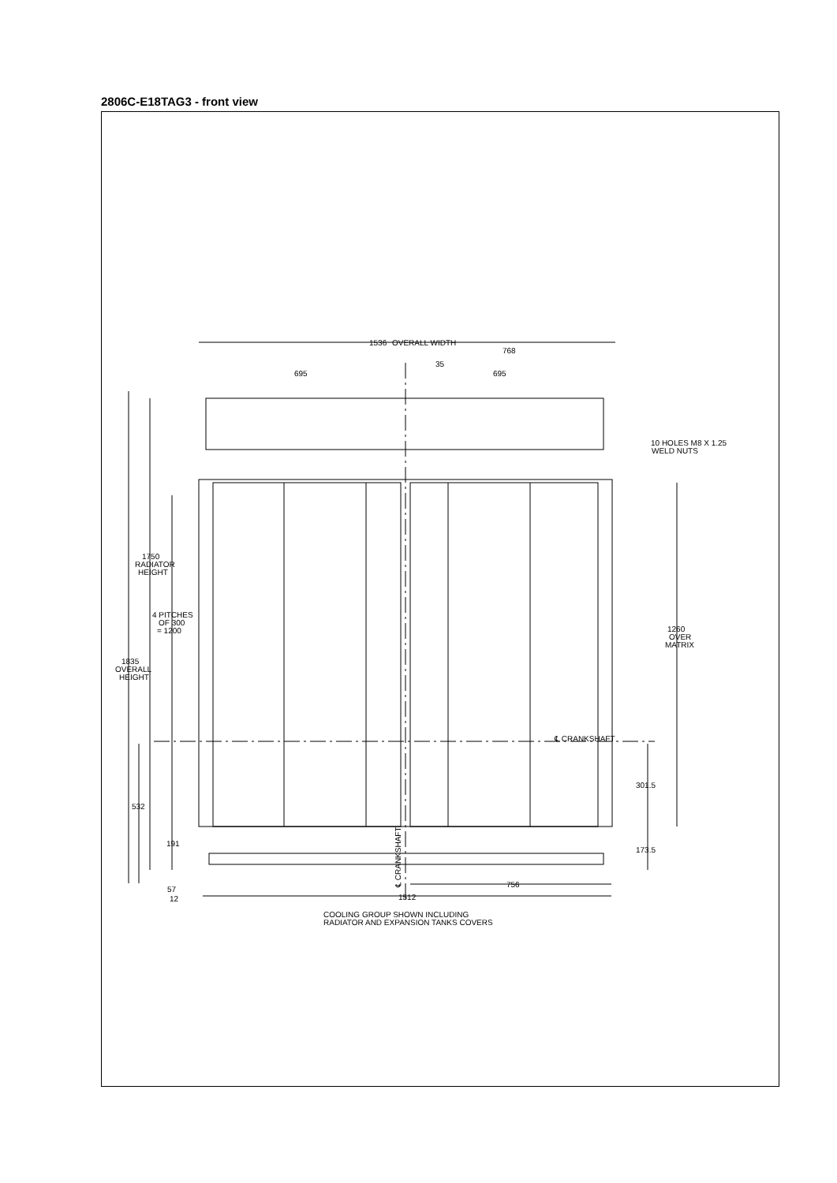2806C-E18TAG3 - front view
1536
OVERALL WIDTH
768
35
695
695
10 HOLES M8 X 1.25
WELD NUTS
1750
RADIATOR
HEIGHT
4 PITCHES
OF 300
= 1200
1835
OVERALL
HEIGHT
1260
OVER
MATRIX
℄ CRANKSHAFT
301.5
532
191
173.5
756
57
12
1512
℄ CRANKSHAFT
COOLING GROUP SHOWN INCLUDING
RADIATOR AND EXPANSION TANKS COVERS